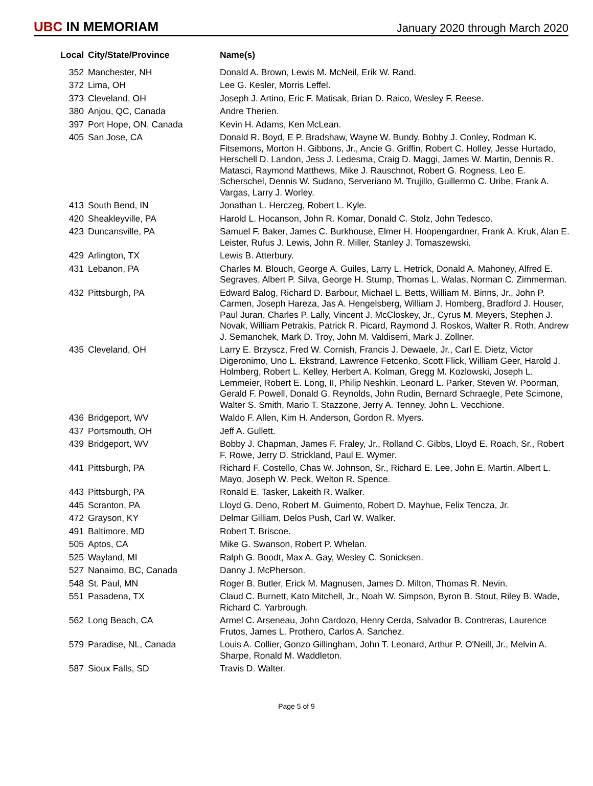UBC IN MEMORIAM
January 2020 through March 2020
| Local | City/State/Province | Name(s) |
| --- | --- | --- |
| 352 | Manchester, NH | Donald A. Brown, Lewis M. McNeil, Erik W. Rand. |
| 372 | Lima, OH | Lee G. Kesler, Morris Leffel. |
| 373 | Cleveland, OH | Joseph J. Artino, Eric F. Matisak, Brian D. Raico, Wesley F. Reese. |
| 380 | Anjou, QC, Canada | Andre Therien. |
| 397 | Port Hope, ON, Canada | Kevin H. Adams, Ken McLean. |
| 405 | San Jose, CA | Donald R. Boyd, E P. Bradshaw, Wayne W. Bundy, Bobby J. Conley, Rodman K. Fitsemons, Morton H. Gibbons, Jr., Ancie G. Griffin, Robert C. Holley, Jesse Hurtado, Herschell D. Landon, Jess J. Ledesma, Craig D. Maggi, James W. Martin, Dennis R. Matasci, Raymond Matthews, Mike J. Rauschnot, Robert G. Rogness, Leo E. Scherschel, Dennis W. Sudano, Serveriano M. Trujillo, Guillermo C. Uribe, Frank A. Vargas, Larry J. Worley. |
| 413 | South Bend, IN | Jonathan L. Herczeg, Robert L. Kyle. |
| 420 | Sheakleyville, PA | Harold L. Hocanson, John R. Komar, Donald C. Stolz, John Tedesco. |
| 423 | Duncansville, PA | Samuel F. Baker, James C. Burkhouse, Elmer H. Hoopengardner, Frank A. Kruk, Alan E. Leister, Rufus J. Lewis, John R. Miller, Stanley J. Tomaszewski. |
| 429 | Arlington, TX | Lewis B. Atterbury. |
| 431 | Lebanon, PA | Charles M. Blouch, George A. Guiles, Larry L. Hetrick, Donald A. Mahoney, Alfred E. Segraves, Albert P. Silva, George H. Stump, Thomas L. Walas, Norman C. Zimmerman. |
| 432 | Pittsburgh, PA | Edward Balog, Richard D. Barbour, Michael L. Betts, William M. Binns, Jr., John P. Carmen, Joseph Hareza, Jas A. Hengelsberg, William J. Homberg, Bradford J. Houser, Paul Juran, Charles P. Lally, Vincent J. McCloskey, Jr., Cyrus M. Meyers, Stephen J. Novak, William Petrakis, Patrick R. Picard, Raymond J. Roskos, Walter R. Roth, Andrew J. Semanchek, Mark D. Troy, John M. Valdiserri, Mark J. Zollner. |
| 435 | Cleveland, OH | Larry E. Brzyscz, Fred W. Cornish, Francis J. Dewaele, Jr., Carl E. Dietz, Victor Digeronimo, Uno L. Ekstrand, Lawrence Fetcenko, Scott Flick, William Geer, Harold J. Holmberg, Robert L. Kelley, Herbert A. Kolman, Gregg M. Kozlowski, Joseph L. Lemmeier, Robert E. Long, II, Philip Neshkin, Leonard L. Parker, Steven W. Poorman, Gerald F. Powell, Donald G. Reynolds, John Rudin, Bernard Schraegle, Pete Scimone, Walter S. Smith, Mario T. Stazzone, Jerry A. Tenney, John L. Vecchione. |
| 436 | Bridgeport, WV | Waldo F. Allen, Kim H. Anderson, Gordon R. Myers. |
| 437 | Portsmouth, OH | Jeff A. Gullett. |
| 439 | Bridgeport, WV | Bobby J. Chapman, James F. Fraley, Jr., Rolland C. Gibbs, Lloyd E. Roach, Sr., Robert F. Rowe, Jerry D. Strickland, Paul E. Wymer. |
| 441 | Pittsburgh, PA | Richard F. Costello, Chas W. Johnson, Sr., Richard E. Lee, John E. Martin, Albert L. Mayo, Joseph W. Peck, Welton R. Spence. |
| 443 | Pittsburgh, PA | Ronald E. Tasker, Lakeith R. Walker. |
| 445 | Scranton, PA | Lloyd G. Deno, Robert M. Guimento, Robert D. Mayhue, Felix Tencza, Jr. |
| 472 | Grayson, KY | Delmar Gilliam, Delos Push, Carl W. Walker. |
| 491 | Baltimore, MD | Robert T. Briscoe. |
| 505 | Aptos, CA | Mike G. Swanson, Robert P. Whelan. |
| 525 | Wayland, MI | Ralph G. Boodt, Max A. Gay, Wesley C. Sonicksen. |
| 527 | Nanaimo, BC, Canada | Danny J. McPherson. |
| 548 | St. Paul, MN | Roger B. Butler, Erick M. Magnusen, James D. Milton, Thomas R. Nevin. |
| 551 | Pasadena, TX | Claud C. Burnett, Kato Mitchell, Jr., Noah W. Simpson, Byron B. Stout, Riley B. Wade, Richard C. Yarbrough. |
| 562 | Long Beach, CA | Armel C. Arseneau, John Cardozo, Henry Cerda, Salvador B. Contreras, Laurence Frutos, James L. Prothero, Carlos A. Sanchez. |
| 579 | Paradise, NL, Canada | Louis A. Collier, Gonzo Gillingham, John T. Leonard, Arthur P. O'Neill, Jr., Melvin A. Sharpe, Ronald M. Waddleton. |
| 587 | Sioux Falls, SD | Travis D. Walter. |
Page 5 of 9